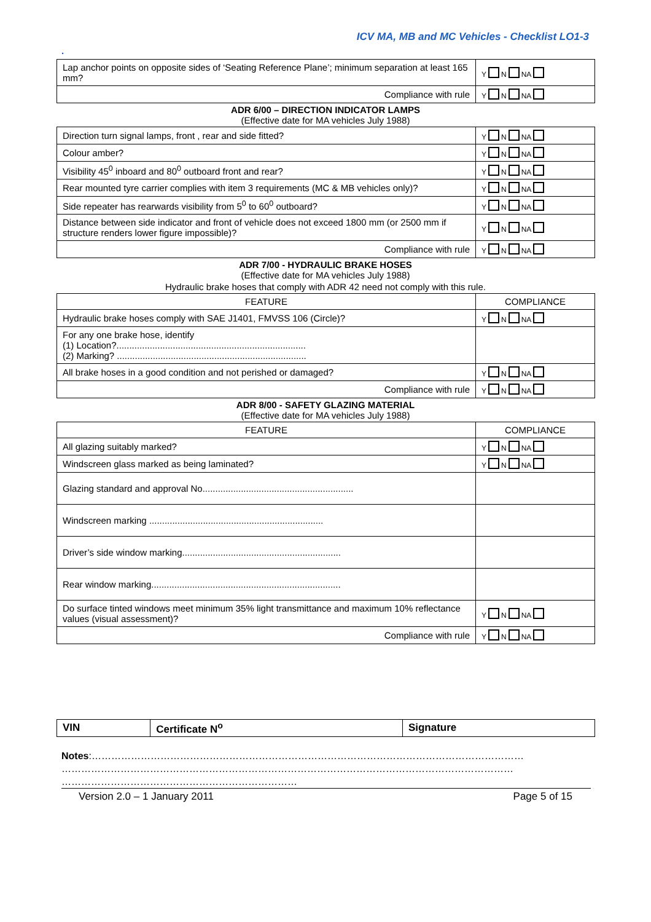ICV MA, MB and MC Vehicles - Checklist LO1-3
.
| Lap anchor points on opposite sides of ‘Seating Reference Plane’; minimum separation at least 165 mm? | Y N NA |
| Compliance with rule | Y N NA |
ADR 6/00 – DIRECTION INDICATOR LAMPS
(Effective date for MA vehicles July 1988)
| Direction turn signal lamps, front , rear and side fitted? | Y N NA |
| Colour amber? | Y N NA |
| Visibility 45<sup>0</sup> inboard and 80<sup>0</sup> outboard front and rear? | Y N NA |
| Rear mounted tyre carrier complies with item 3 requirements (MC & MB vehicles only)? | Y N NA |
| Side repeater has rearwards visibility from 5<sup>0</sup> to 60<sup>0</sup> outboard? | Y N NA |
| Distance between side indicator and front of vehicle does not exceed 1800 mm (or 2500 mm if structure renders lower figure impossible)? | Y N NA |
| Compliance with rule | Y N NA |
ADR 7/00 - HYDRAULIC BRAKE HOSES
(Effective date for MA vehicles July 1988)
Hydraulic brake hoses that comply with ADR 42 need not comply with this rule.
| FEATURE | COMPLIANCE |
| --- | --- |
| Hydraulic brake hoses comply with SAE J1401, FMVSS 106 (Circle)? | Y N NA |
| For any one brake hose, identify (1) Location?.......................................................................... (2) Marking? .......................................................................... | |
| All brake hoses in a good condition and not perished or damaged? | Y N NA |
| Compliance with rule | Y N NA |
ADR 8/00 - SAFETY GLAZING MATERIAL
(Effective date for MA vehicles July 1988)
| FEATURE | COMPLIANCE |
| --- | --- |
| All glazing suitably marked? | Y N NA |
| Windscreen glass marked as being laminated? | Y N NA |
| Glazing standard and approval No........................................................... | |
| Windscreen marking .................................................................... | |
| Driver’s side window marking.............................................................. | |
| Rear window marking.......................................................................... | |
| Do surface tinted windows meet minimum 35% light transmittance and maximum 10% reflectance values (visual assessment)? | Y N NA |
| Compliance with rule | Y N NA |
| VIN | Certificate N<sup>o</sup> | Signature |
| --- | --- | --- |
Notes:……………………………………………………………………………………………………………………
…………………………………………………………………………………………………………………………
………………………………………………………………
Version 2.0 – 1 January 2011 Page 5 of 15